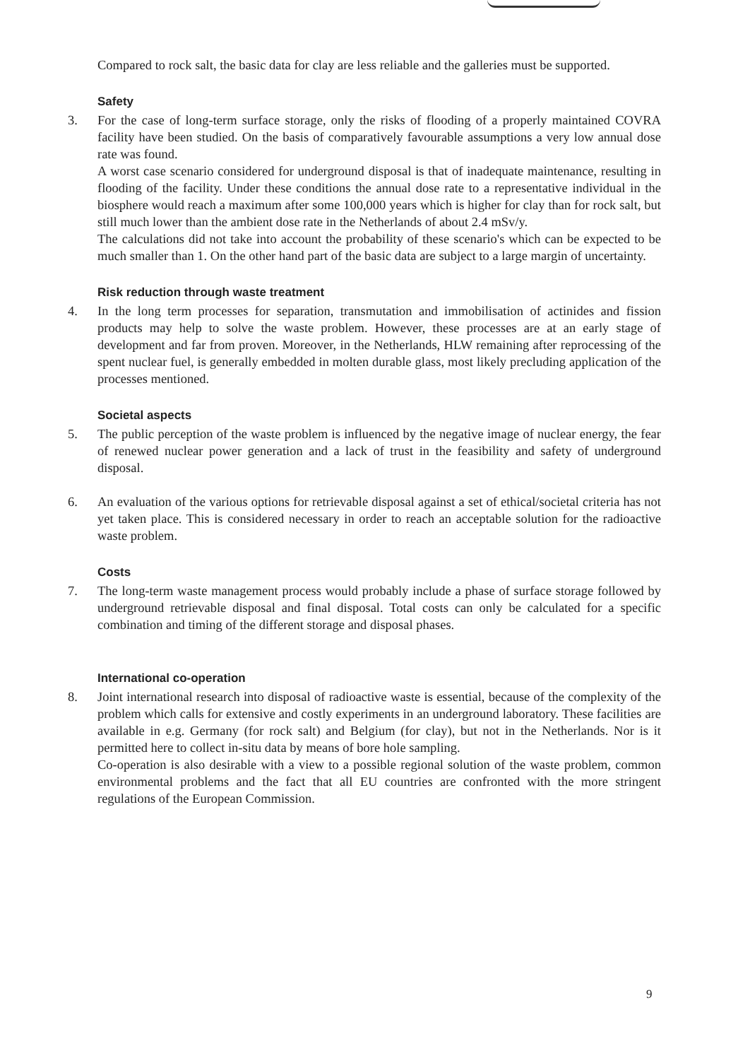Compared to rock salt, the basic data for clay are less reliable and the galleries must be supported.
Safety
3. For the case of long-term surface storage, only the risks of flooding of a properly maintained COVRA facility have been studied. On the basis of comparatively favourable assumptions a very low annual dose rate was found.
A worst case scenario considered for underground disposal is that of inadequate maintenance, resulting in flooding of the facility. Under these conditions the annual dose rate to a representative individual in the biosphere would reach a maximum after some 100,000 years which is higher for clay than for rock salt, but still much lower than the ambient dose rate in the Netherlands of about 2.4 mSv/y.
The calculations did not take into account the probability of these scenario's which can be expected to be much smaller than 1. On the other hand part of the basic data are subject to a large margin of uncertainty.
Risk reduction through waste treatment
4. In the long term processes for separation, transmutation and immobilisation of actinides and fission products may help to solve the waste problem. However, these processes are at an early stage of development and far from proven. Moreover, in the Netherlands, HLW remaining after reprocessing of the spent nuclear fuel, is generally embedded in molten durable glass, most likely precluding application of the processes mentioned.
Societal aspects
5. The public perception of the waste problem is influenced by the negative image of nuclear energy, the fear of renewed nuclear power generation and a lack of trust in the feasibility and safety of underground disposal.
6. An evaluation of the various options for retrievable disposal against a set of ethical/societal criteria has not yet taken place. This is considered necessary in order to reach an acceptable solution for the radioactive waste problem.
Costs
7. The long-term waste management process would probably include a phase of surface storage followed by underground retrievable disposal and final disposal. Total costs can only be calculated for a specific combination and timing of the different storage and disposal phases.
International co-operation
8. Joint international research into disposal of radioactive waste is essential, because of the complexity of the problem which calls for extensive and costly experiments in an underground laboratory. These facilities are available in e.g. Germany (for rock salt) and Belgium (for clay), but not in the Netherlands. Nor is it permitted here to collect in-situ data by means of bore hole sampling.
Co-operation is also desirable with a view to a possible regional solution of the waste problem, common environmental problems and the fact that all EU countries are confronted with the more stringent regulations of the European Commission.
9